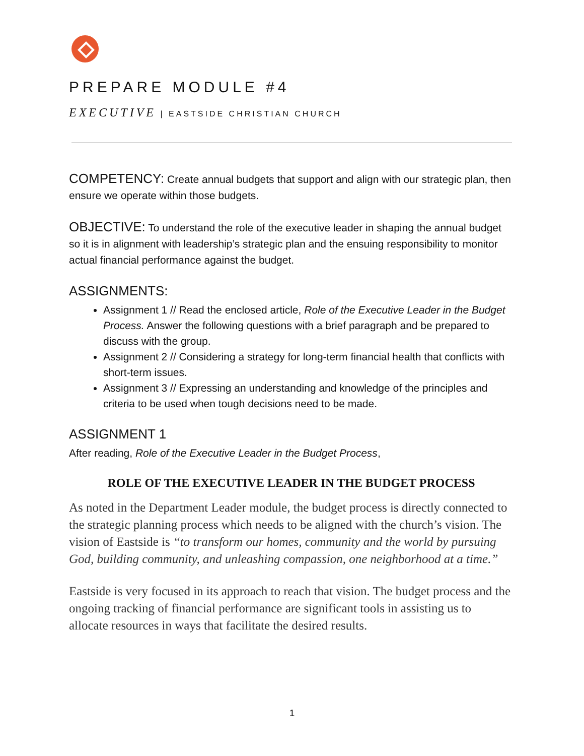PREPARE MODULE #4
EXECUTIVE | EASTSIDE CHRISTIAN CHURCH
COMPETENCY: Create annual budgets that support and align with our strategic plan, then ensure we operate within those budgets.
OBJECTIVE: To understand the role of the executive leader in shaping the annual budget so it is in alignment with leadership’s strategic plan and the ensuing responsibility to monitor actual financial performance against the budget.
ASSIGNMENTS:
Assignment 1 // Read the enclosed article, Role of the Executive Leader in the Budget Process. Answer the following questions with a brief paragraph and be prepared to discuss with the group.
Assignment 2 // Considering a strategy for long-term financial health that conflicts with short-term issues.
Assignment 3 // Expressing an understanding and knowledge of the principles and criteria to be used when tough decisions need to be made.
ASSIGNMENT 1
After reading, Role of the Executive Leader in the Budget Process,
ROLE OF THE EXECUTIVE LEADER IN THE BUDGET PROCESS
As noted in the Department Leader module, the budget process is directly connected to the strategic planning process which needs to be aligned with the church’s vision. The vision of Eastside is “to transform our homes, community and the world by pursuing God, building community, and unleashing compassion, one neighborhood at a time.”
Eastside is very focused in its approach to reach that vision. The budget process and the ongoing tracking of financial performance are significant tools in assisting us to allocate resources in ways that facilitate the desired results.
1